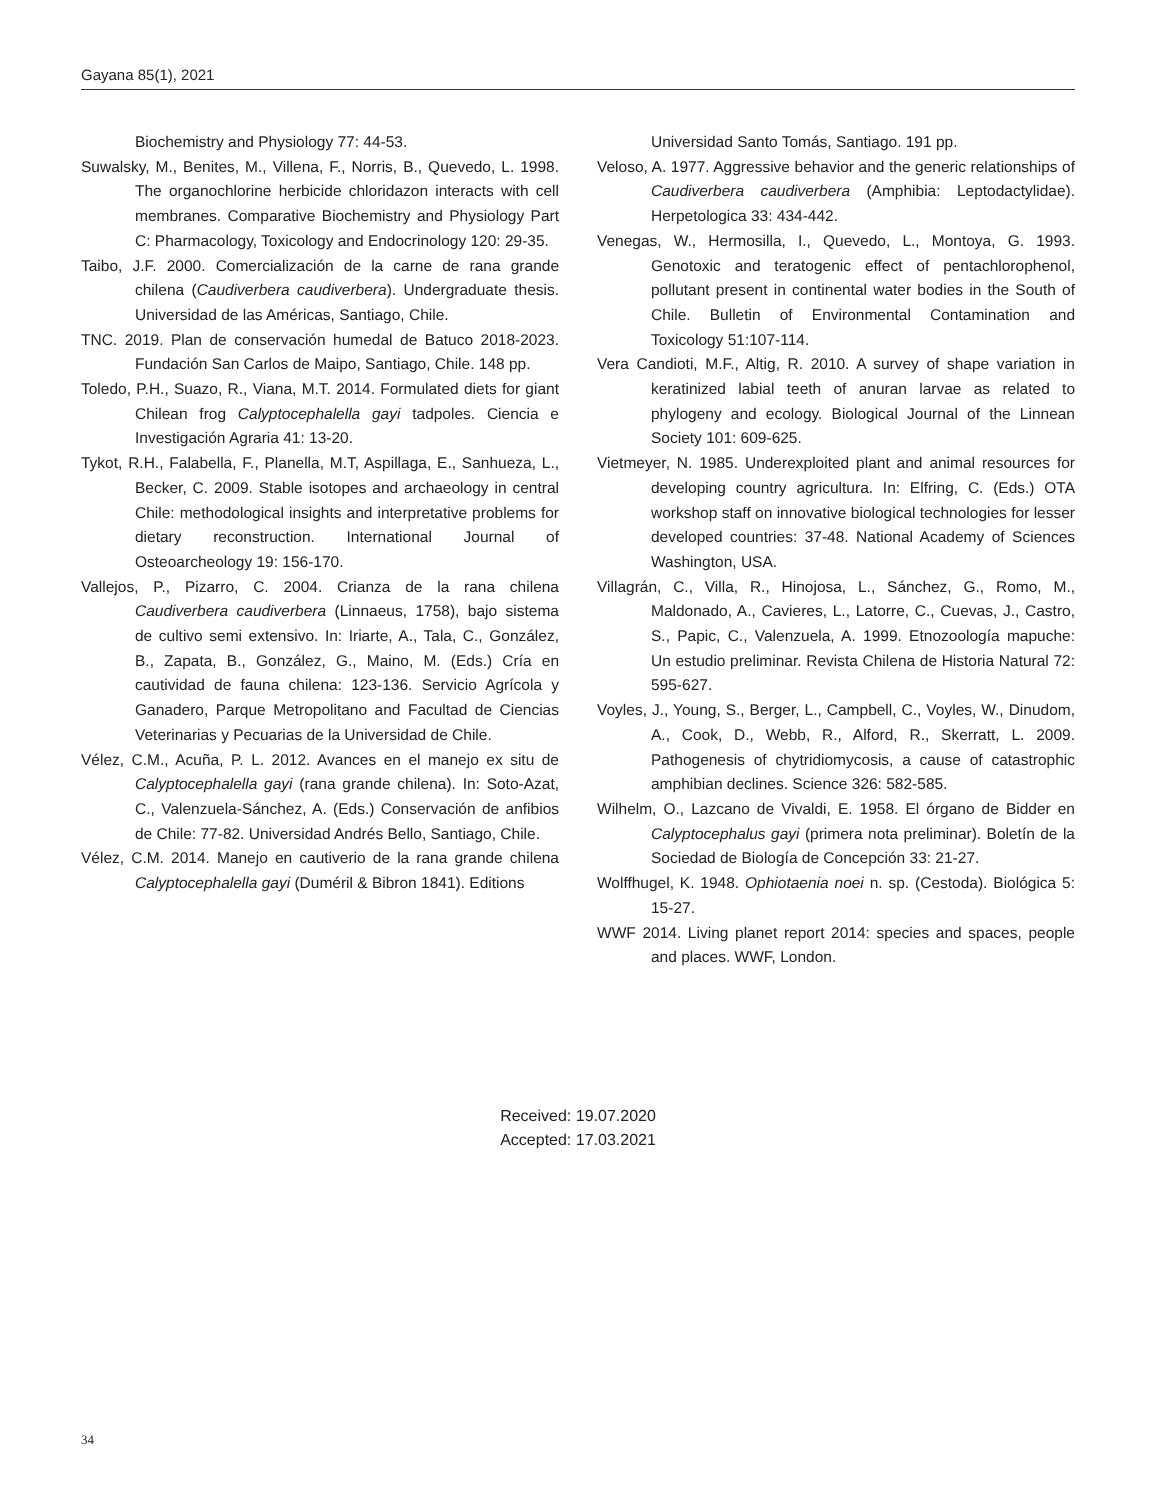Gayana 85(1), 2021
Biochemistry and Physiology 77: 44-53.
Suwalsky, M., Benites, M., Villena, F., Norris, B., Quevedo, L. 1998. The organochlorine herbicide chloridazon interacts with cell membranes. Comparative Biochemistry and Physiology Part C: Pharmacology, Toxicology and Endocrinology 120: 29-35.
Taibo, J.F. 2000. Comercialización de la carne de rana grande chilena (Caudiverbera caudiverbera). Undergraduate thesis. Universidad de las Américas, Santiago, Chile.
TNC. 2019. Plan de conservación humedal de Batuco 2018-2023. Fundación San Carlos de Maipo, Santiago, Chile. 148 pp.
Toledo, P.H., Suazo, R., Viana, M.T. 2014. Formulated diets for giant Chilean frog Calyptocephalella gayi tadpoles. Ciencia e Investigación Agraria 41: 13-20.
Tykot, R.H., Falabella, F., Planella, M.T, Aspillaga, E., Sanhueza, L., Becker, C. 2009. Stable isotopes and archaeology in central Chile: methodological insights and interpretative problems for dietary reconstruction. International Journal of Osteoarcheology 19: 156-170.
Vallejos, P., Pizarro, C. 2004. Crianza de la rana chilena Caudiverbera caudiverbera (Linnaeus, 1758), bajo sistema de cultivo semi extensivo. In: Iriarte, A., Tala, C., González, B., Zapata, B., González, G., Maino, M. (Eds.) Cría en cautividad de fauna chilena: 123-136. Servicio Agrícola y Ganadero, Parque Metropolitano and Facultad de Ciencias Veterinarias y Pecuarias de la Universidad de Chile.
Vélez, C.M., Acuña, P. L. 2012. Avances en el manejo ex situ de Calyptocephalella gayi (rana grande chilena). In: Soto-Azat, C., Valenzuela-Sánchez, A. (Eds.) Conservación de anfibios de Chile: 77-82. Universidad Andrés Bello, Santiago, Chile.
Vélez, C.M. 2014. Manejo en cautiverio de la rana grande chilena Calyptocephalella gayi (Duméril & Bibron 1841). Editions
Universidad Santo Tomás, Santiago. 191 pp.
Veloso, A. 1977. Aggressive behavior and the generic relationships of Caudiverbera caudiverbera (Amphibia: Leptodactylidae). Herpetologica 33: 434-442.
Venegas, W., Hermosilla, I., Quevedo, L., Montoya, G. 1993. Genotoxic and teratogenic effect of pentachlorophenol, pollutant present in continental water bodies in the South of Chile. Bulletin of Environmental Contamination and Toxicology 51:107-114.
Vera Candioti, M.F., Altig, R. 2010. A survey of shape variation in keratinized labial teeth of anuran larvae as related to phylogeny and ecology. Biological Journal of the Linnean Society 101: 609-625.
Vietmeyer, N. 1985. Underexploited plant and animal resources for developing country agricultura. In: Elfring, C. (Eds.) OTA workshop staff on innovative biological technologies for lesser developed countries: 37-48. National Academy of Sciences Washington, USA.
Villagrán, C., Villa, R., Hinojosa, L., Sánchez, G., Romo, M., Maldonado, A., Cavieres, L., Latorre, C., Cuevas, J., Castro, S., Papic, C., Valenzuela, A. 1999. Etnozoología mapuche: Un estudio preliminar. Revista Chilena de Historia Natural 72: 595-627.
Voyles, J., Young, S., Berger, L., Campbell, C., Voyles, W., Dinudom, A., Cook, D., Webb, R., Alford, R., Skerratt, L. 2009. Pathogenesis of chytridiomycosis, a cause of catastrophic amphibian declines. Science 326: 582-585.
Wilhelm, O., Lazcano de Vivaldi, E. 1958. El órgano de Bidder en Calyptocephalus gayi (primera nota preliminar). Boletín de la Sociedad de Biología de Concepción 33: 21-27.
Wolffhugel, K. 1948. Ophiotaenia noei n. sp. (Cestoda). Biológica 5: 15-27.
WWF 2014. Living planet report 2014: species and spaces, people and places. WWF, London.
Received: 19.07.2020
Accepted: 17.03.2021
34